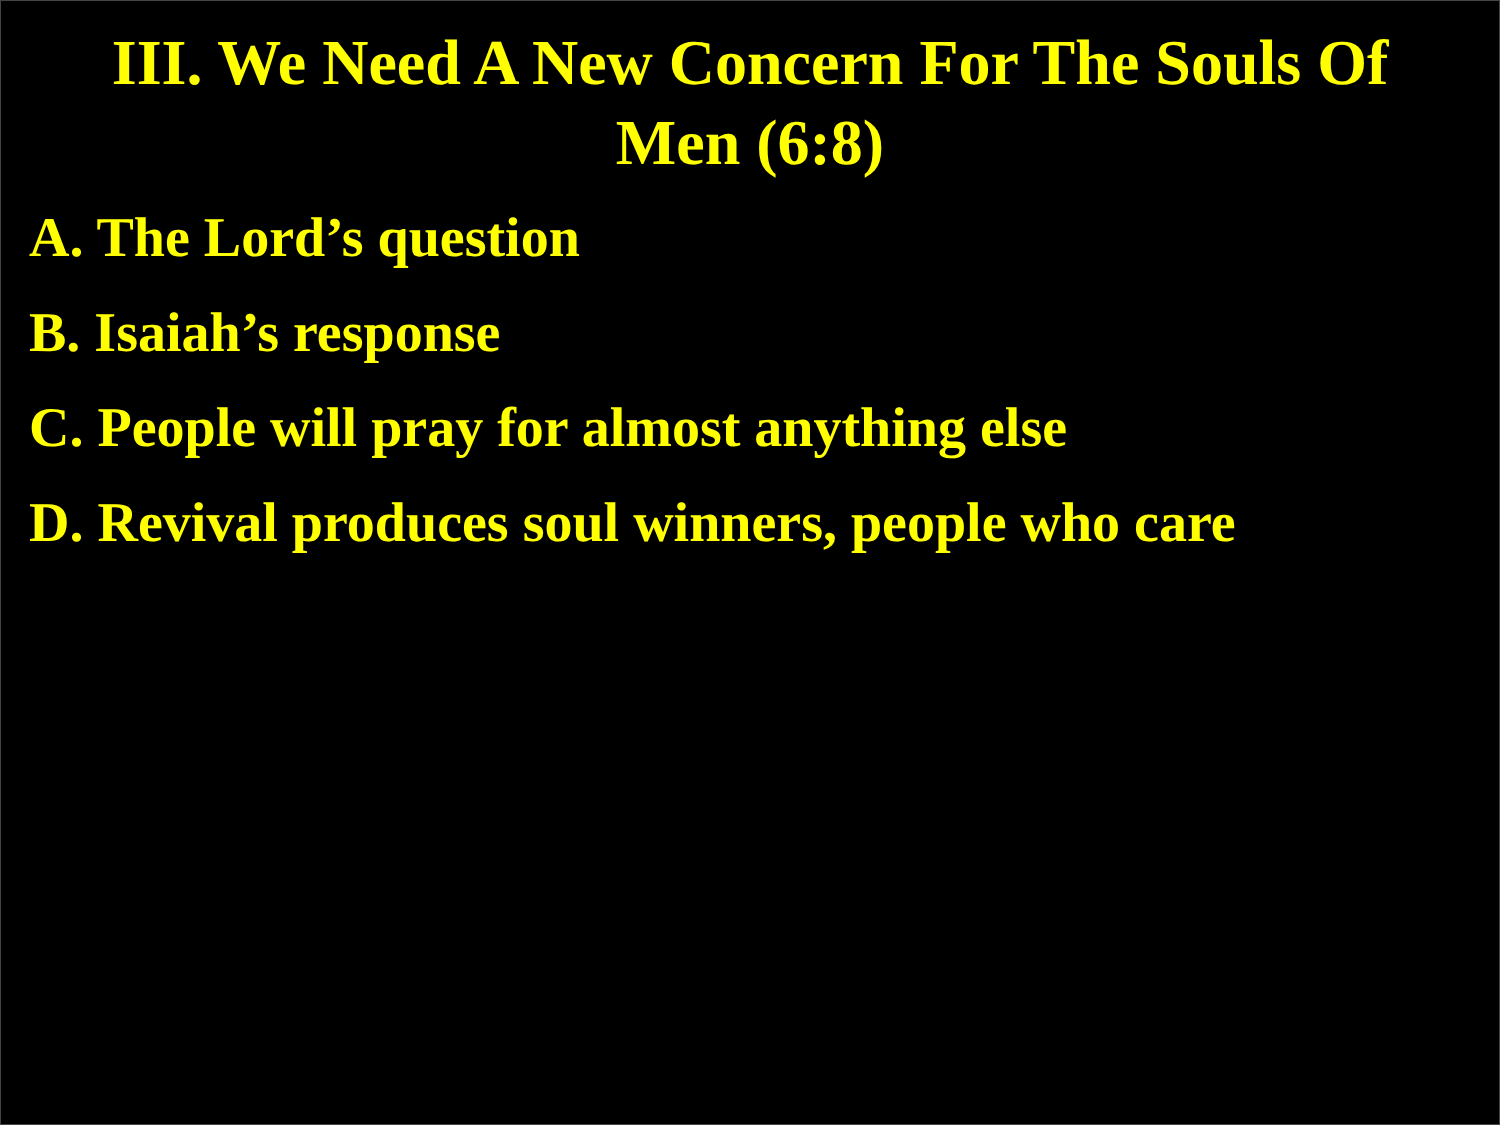III. We Need A New Concern For The Souls Of
Men (6:8)
A. The Lord’s question
B. Isaiah’s response
C. People will pray for almost anything else
D. Revival produces soul winners, people who care